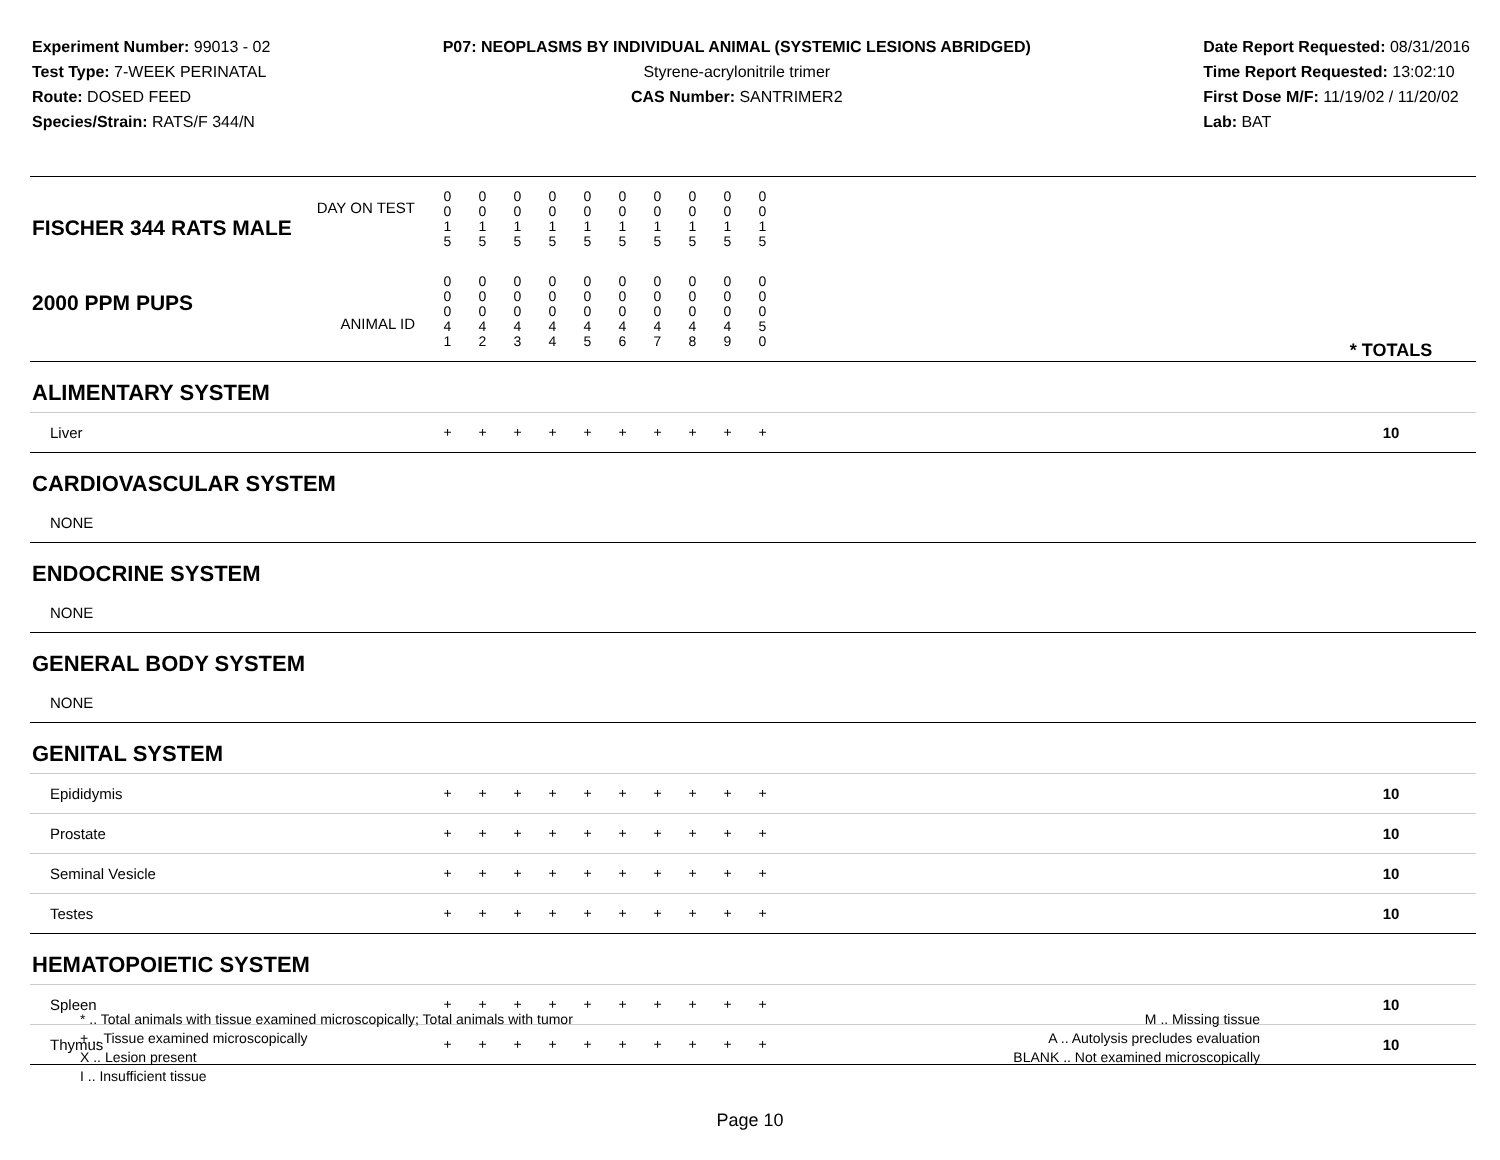Experiment Number: 99013 - 02
Test Type: 7-WEEK PERINATAL
Route: DOSED FEED
Species/Strain: RATS/F 344/N
P07: NEOPLASMS BY INDIVIDUAL ANIMAL (SYSTEMIC LESIONS ABRIDGED)
Styrene-acrylonitrile trimer
CAS Number: SANTRIMER2
Date Report Requested: 08/31/2016
Time Report Requested: 13:02:10
First Dose M/F: 11/19/02 / 11/20/02
Lab: BAT
| DAY ON TEST FISCHER 344 RATS MALE | 0 0 1 5 | 0 0 1 5 | 0 0 1 5 | 0 0 1 5 | 0 0 1 5 | 0 0 1 5 | 0 0 1 5 | 0 0 1 5 | 0 0 1 5 | 0 0 1 5 | | |
| 2000 PPM PUPS ANIMAL ID | 0 0 0 4 1 | 0 0 0 4 2 | 0 0 0 4 3 | 0 0 0 4 4 | 0 0 0 4 5 | 0 0 0 4 6 | 0 0 0 4 7 | 0 0 0 4 8 | 0 0 0 4 9 | 0 0 0 5 0 | | * TOTALS |
| ALIMENTARY SYSTEM | | | | | | | | | | | | |
| Liver | + | + | + | + | + | + | + | + | + | + | | 10 |
| CARDIOVASCULAR SYSTEM | | | | | | | | | | | | |
| NONE | | | | | | | | | | | | |
| ENDOCRINE SYSTEM | | | | | | | | | | | | |
| NONE | | | | | | | | | | | | |
| GENERAL BODY SYSTEM | | | | | | | | | | | | |
| NONE | | | | | | | | | | | | |
| GENITAL SYSTEM | | | | | | | | | | | | |
| Epididymis | + | + | + | + | + | + | + | + | + | + | | 10 |
| Prostate | + | + | + | + | + | + | + | + | + | + | | 10 |
| Seminal Vesicle | + | + | + | + | + | + | + | + | + | + | | 10 |
| Testes | + | + | + | + | + | + | + | + | + | + | | 10 |
| HEMATOPOIETIC SYSTEM | | | | | | | | | | | | |
| Spleen | + | + | + | + | + | + | + | + | + | + | | 10 |
| Thymus | + | + | + | + | + | + | + | + | + | + | | 10 |
* .. Total animals with tissue examined microscopically; Total animals with tumor
+ .. Tissue examined microscopically
X .. Lesion present
I .. Insufficient tissue
M .. Missing tissue
A .. Autolysis precludes evaluation
BLANK .. Not examined microscopically
Page 10